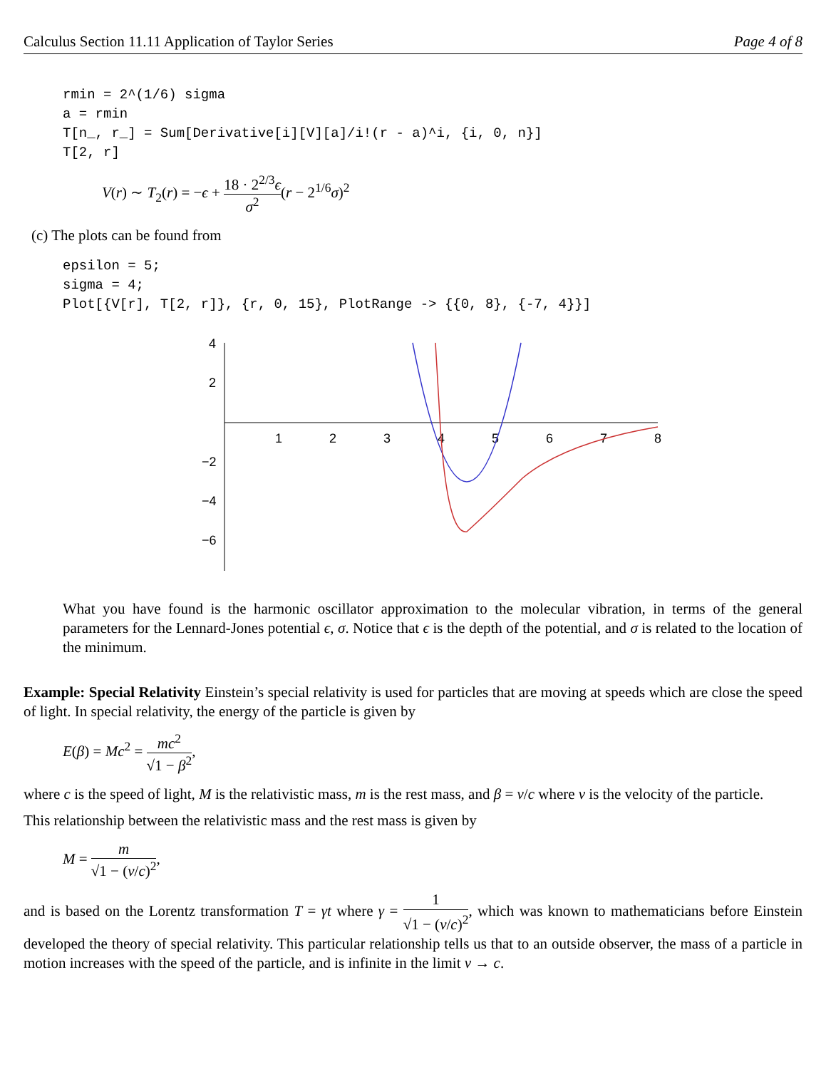Calculus Section 11.11 Application of Taylor Series Page 4 of 8
rmin = 2^(1/6) sigma
a = rmin
T[n_, r_] = Sum[Derivative[i][V][a]/i!(r - a)^i, {i, 0, n}]
T[2, r]
V(r) ∼ T<sub>2</sub>(r) = −ϵ + 18 · 2<sup>2/3</sup>ϵ σ<sup>2</sup>(r − 2<sup>1/6</sup>σ)<sup>2</sup>
(c) The plots can be found from
epsilon = 5;
sigma = 4;
Plot[{V[r], T[2, r]}, {r, 0, 15}, PlotRange -> {{0, 8}, {-7, 4}}]
4
2
−2
−4
−6
1
2
3
4
5
6
7
8
What you have found is the harmonic oscillator approximation to the molecular vibration, in terms of the general parameters for the Lennard-Jones potential ϵ, σ. Notice that ϵ is the depth of the potential, and σ is related to the location of the minimum.
Example: Special Relativity Einstein’s special relativity is used for particles that are moving at speeds which are close the speed of light. In special relativity, the energy of the particle is given by
E(β) = Mc<sup>2</sup> = mc<sup>2</sup> √1 − β<sup>2</sup>,
where c is the speed of light, M is the relativistic mass, m is the rest mass, and β = v/c where v is the velocity of the particle.
This relationship between the relativistic mass and the rest mass is given by
M = m √1 − (v/c)<sup>2</sup>,
and is based on the Lorentz transformation T = γt where γ = 1 √1 − (v/c)<sup>2</sup>, which was known to mathematicians before Einstein developed the theory of special relativity. This particular relationship tells us that to an outside observer, the mass of a particle in motion increases with the speed of the particle, and is infinite in the limit v → c.